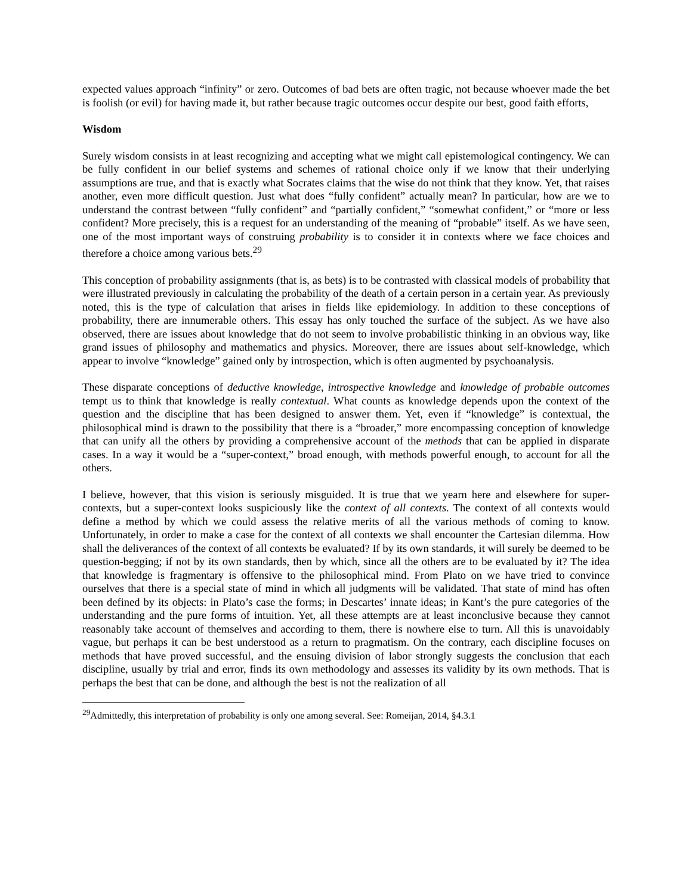expected values approach “infinity” or zero. Outcomes of bad bets are often tragic, not because whoever made the bet is foolish (or evil) for having made it, but rather because tragic outcomes occur despite our best, good faith efforts,
Wisdom
Surely wisdom consists in at least recognizing and accepting what we might call epistemological contingency. We can be fully confident in our belief systems and schemes of rational choice only if we know that their underlying assumptions are true, and that is exactly what Socrates claims that the wise do not think that they know. Yet, that raises another, even more difficult question. Just what does “fully confident” actually mean? In particular, how are we to understand the contrast between “fully confident” and “partially confident,” “somewhat confident,” or “more or less confident? More precisely, this is a request for an understanding of the meaning of “probable” itself. As we have seen, one of the most important ways of construing probability is to consider it in contexts where we face choices and therefore a choice among various bets.<sup>29</sup>
This conception of probability assignments (that is, as bets) is to be contrasted with classical models of probability that were illustrated previously in calculating the probability of the death of a certain person in a certain year. As previously noted, this is the type of calculation that arises in fields like epidemiology. In addition to these conceptions of probability, there are innumerable others. This essay has only touched the surface of the subject. As we have also observed, there are issues about knowledge that do not seem to involve probabilistic thinking in an obvious way, like grand issues of philosophy and mathematics and physics. Moreover, there are issues about self-knowledge, which appear to involve “knowledge” gained only by introspection, which is often augmented by psychoanalysis.
These disparate conceptions of deductive knowledge, introspective knowledge and knowledge of probable outcomes tempt us to think that knowledge is really contextual. What counts as knowledge depends upon the context of the question and the discipline that has been designed to answer them. Yet, even if “knowledge” is contextual, the philosophical mind is drawn to the possibility that there is a “broader,” more encompassing conception of knowledge that can unify all the others by providing a comprehensive account of the methods that can be applied in disparate cases. In a way it would be a “super-context,” broad enough, with methods powerful enough, to account for all the others.
I believe, however, that this vision is seriously misguided. It is true that we yearn here and elsewhere for super-contexts, but a super-context looks suspiciously like the context of all contexts. The context of all contexts would define a method by which we could assess the relative merits of all the various methods of coming to know. Unfortunately, in order to make a case for the context of all contexts we shall encounter the Cartesian dilemma. How shall the deliverances of the context of all contexts be evaluated? If by its own standards, it will surely be deemed to be question-begging; if not by its own standards, then by which, since all the others are to be evaluated by it? The idea that knowledge is fragmentary is offensive to the philosophical mind. From Plato on we have tried to convince ourselves that there is a special state of mind in which all judgments will be validated. That state of mind has often been defined by its objects: in Plato’s case the forms; in Descartes’ innate ideas; in Kant’s the pure categories of the understanding and the pure forms of intuition. Yet, all these attempts are at least inconclusive because they cannot reasonably take account of themselves and according to them, there is nowhere else to turn. All this is unavoidably vague, but perhaps it can be best understood as a return to pragmatism. On the contrary, each discipline focuses on methods that have proved successful, and the ensuing division of labor strongly suggests the conclusion that each discipline, usually by trial and error, finds its own methodology and assesses its validity by its own methods. That is perhaps the best that can be done, and although the best is not the realization of all
<sup>29</sup> Admittedly, this interpretation of probability is only one among several. See: Romeijan, 2014, §4.3.1